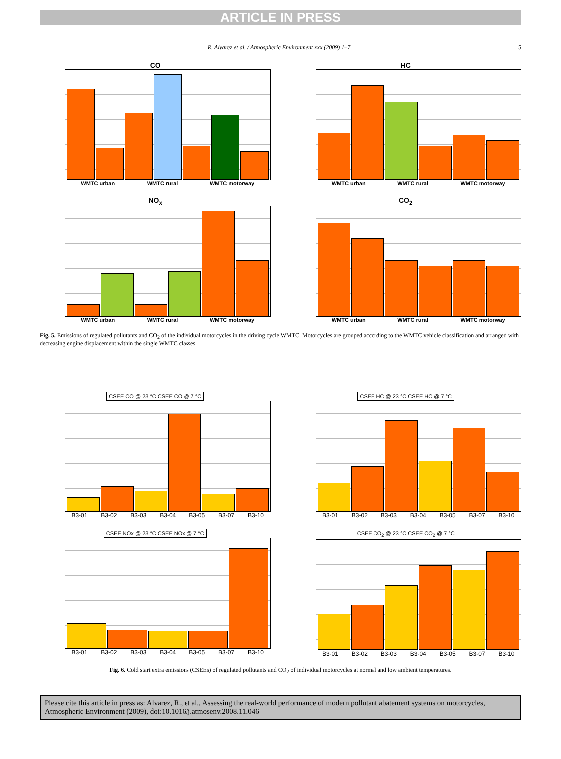ARTICLE IN PRESS
R. Alvarez et al. / Atmospheric Environment xxx (2009) 1–7 5
CO
WMTC urban WMTC rural WMTC motorway
HC
WMTC urban WMTC rural WMTC motorway
NO<sub>x</sub>
WMTC urban WMTC rural WMTC motorway
CO<sub>2</sub>
WMTC urban WMTC rural WMTC motorway
Fig. 5. Emissions of regulated pollutants and CO<sub>2</sub> of the individual motorcycles in the driving cycle WMTC. Motorcycles are grouped according to the WMTC vehicle classification and arranged with decreasing engine displacement within the single WMTC classes.
CSEE CO @ 23 °C CSEE CO @ 7 °C
B3-01 B3-02 B3-03 B3-04 B3-05 B3-07 B3-10
CSEE HC @ 23 °C CSEE HC @ 7 °C
B3-01 B3-02 B3-03 B3-04 B3-05 B3-07 B3-10
CSEE NOx @ 23 °C CSEE NOx @ 7 °C
B3-01 B3-02 B3-03 B3-04 B3-05 B3-07 B3-10
CSEE CO<sub>2</sub> @ 23 °C CSEE CO<sub>2</sub> @ 7 °C
B3-01 B3-02 B3-03 B3-04 B3-05 B3-07 B3-10
Fig. 6. Cold start extra emissions (CSEEs) of regulated pollutants and CO<sub>2</sub> of individual motorcycles at normal and low ambient temperatures.
Please cite this article in press as: Alvarez, R., et al., Assessing the real-world performance of modern pollutant abatement systems on motorcycles, Atmospheric Environment (2009), doi:10.1016/j.atmosenv.2008.11.046